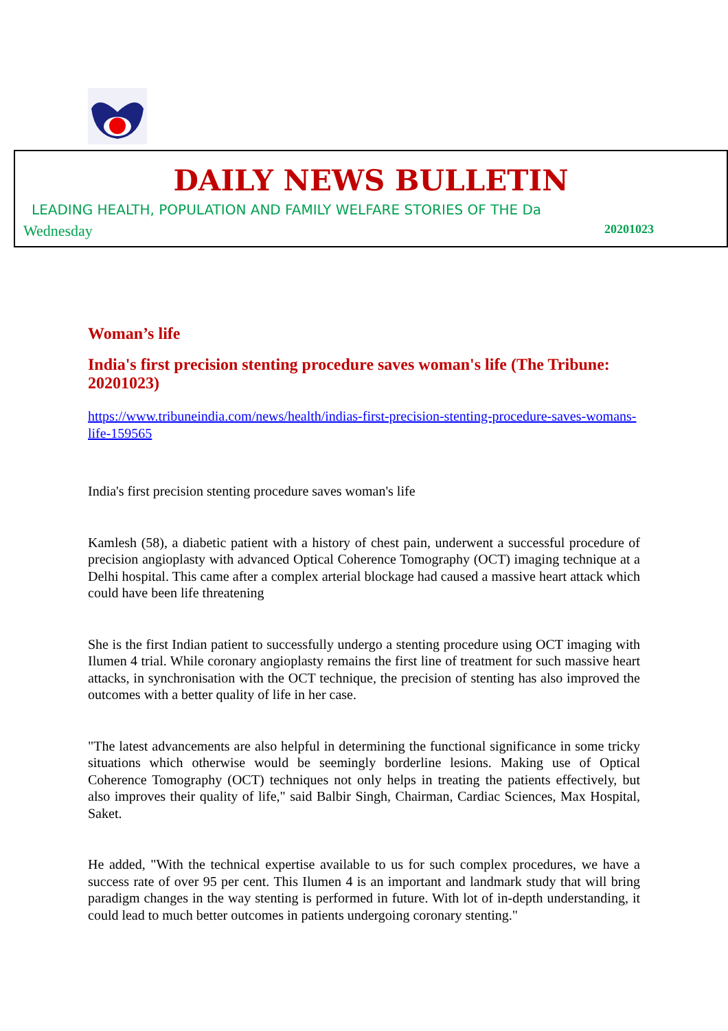DAILY NEWS BULLETIN
LEADING HEALTH, POPULATION AND FAMILY WELFARE STORIES OF THE Da
Wednesday 20201023
Woman’s life
India's first precision stenting procedure saves woman's life (The Tribune: 20201023)
https://www.tribuneindia.com/news/health/indias-first-precision-stenting-procedure-saves-womans-life-159565
India's first precision stenting procedure saves woman's life
Kamlesh (58), a diabetic patient with a history of chest pain, underwent a successful procedure of precision angioplasty with advanced Optical Coherence Tomography (OCT) imaging technique at a Delhi hospital. This came after a complex arterial blockage had caused a massive heart attack which could have been life threatening
She is the first Indian patient to successfully undergo a stenting procedure using OCT imaging with Ilumen 4 trial. While coronary angioplasty remains the first line of treatment for such massive heart attacks, in synchronisation with the OCT technique, the precision of stenting has also improved the outcomes with a better quality of life in her case.
"The latest advancements are also helpful in determining the functional significance in some tricky situations which otherwise would be seemingly borderline lesions. Making use of Optical Coherence Tomography (OCT) techniques not only helps in treating the patients effectively, but also improves their quality of life," said Balbir Singh, Chairman, Cardiac Sciences, Max Hospital, Saket.
He added, "With the technical expertise available to us for such complex procedures, we have a success rate of over 95 per cent. This Ilumen 4 is an important and landmark study that will bring paradigm changes in the way stenting is performed in future. With lot of in-depth understanding, it could lead to much better outcomes in patients undergoing coronary stenting."